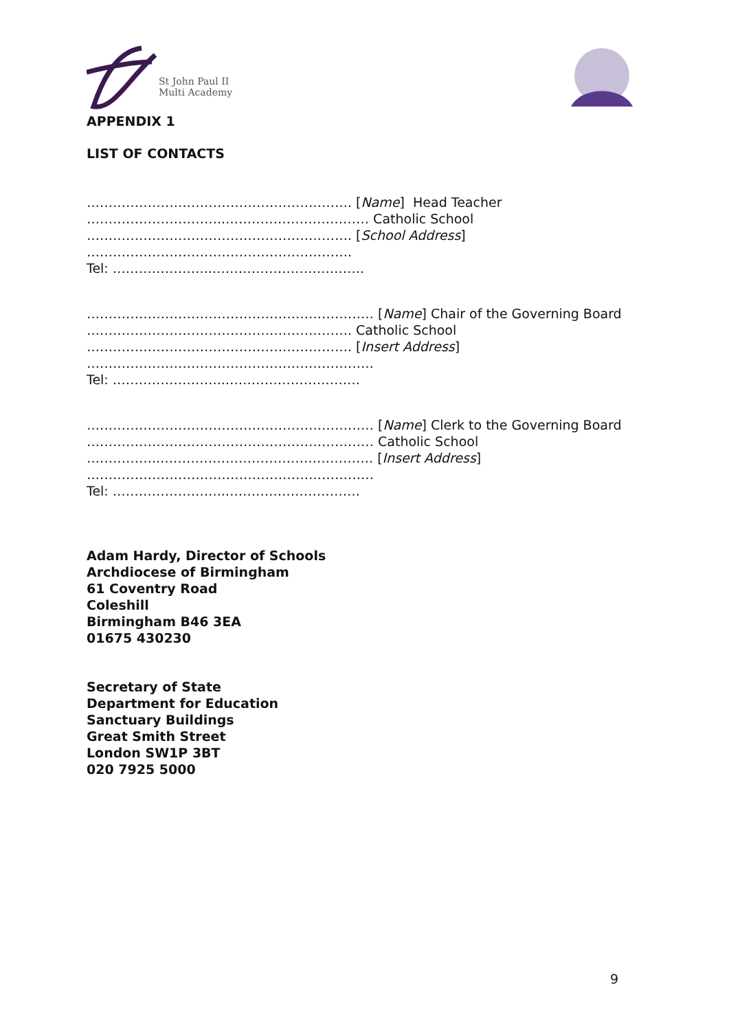St John Paul II
Multi Academy
APPENDIX 1
LIST OF CONTACTS
……………………………………………………. [Name] Head Teacher
…………………………..…………………………… Catholic School
……………………………………………………. [School Address]
…………………………………………………….
Tel: …………………..……………………………..
………………………………………………………… [Name] Chair of the Governing Board
……………………………………………………. Catholic School
……………………………………………………. [Insert Address]
…………………………………………………………
Tel: ……………………..………………………….
………………………………………………………… [Name] Clerk to the Governing Board
………………………………………………………… Catholic School
……………..…………………………………………. [Insert Address]
…………………………………………………………
Tel: ……………………..………………………….
Adam Hardy, Director of Schools
Archdiocese of Birmingham
61 Coventry Road
Coleshill
Birmingham B46 3EA
01675 430230
Secretary of State
Department for Education
Sanctuary Buildings
Great Smith Street
London SW1P 3BT
020 7925 5000
9